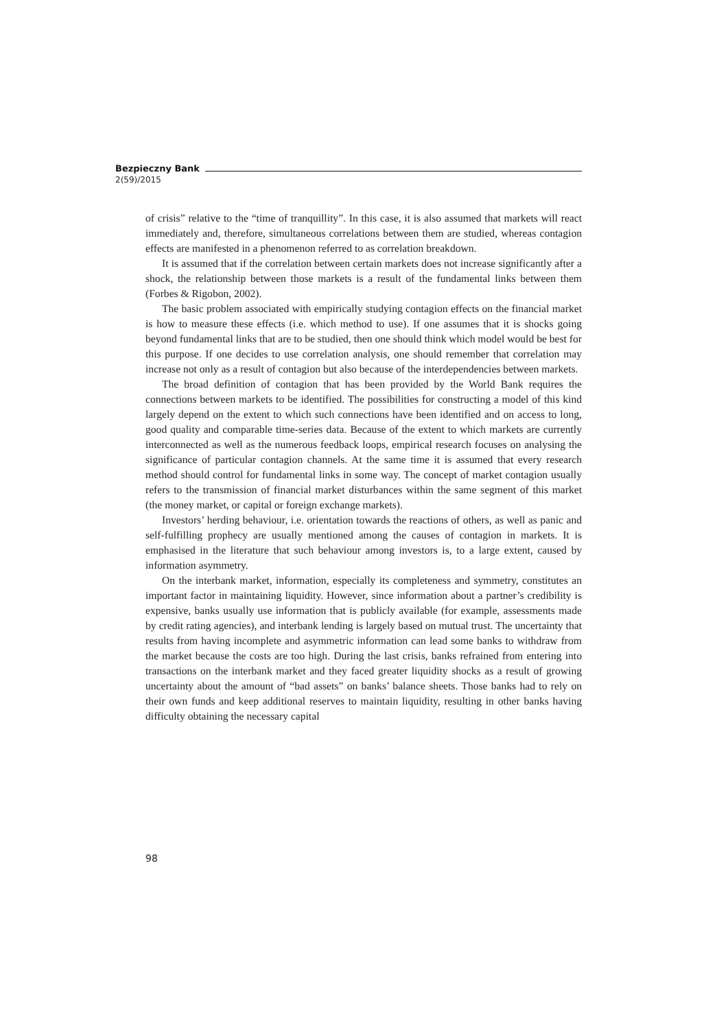Bezpieczny Bank
2(59)/2015
of crisis” relative to the “time of tranquillity”. In this case, it is also assumed that markets will react immediately and, therefore, simultaneous correlations between them are studied, whereas contagion effects are manifested in a phenomenon referred to as correlation breakdown.
It is assumed that if the correlation between certain markets does not increase significantly after a shock, the relationship between those markets is a result of the fundamental links between them (Forbes & Rigobon, 2002).
The basic problem associated with empirically studying contagion effects on the financial market is how to measure these effects (i.e. which method to use). If one assumes that it is shocks going beyond fundamental links that are to be studied, then one should think which model would be best for this purpose. If one decides to use correlation analysis, one should remember that correlation may increase not only as a result of contagion but also because of the interdependencies between markets.
The broad definition of contagion that has been provided by the World Bank requires the connections between markets to be identified. The possibilities for constructing a model of this kind largely depend on the extent to which such connections have been identified and on access to long, good quality and comparable time-series data. Because of the extent to which markets are currently interconnected as well as the numerous feedback loops, empirical research focuses on analysing the significance of particular contagion channels. At the same time it is assumed that every research method should control for fundamental links in some way. The concept of market contagion usually refers to the transmission of financial market disturbances within the same segment of this market (the money market, or capital or foreign exchange markets).
Investors’ herding behaviour, i.e. orientation towards the reactions of others, as well as panic and self-fulfilling prophecy are usually mentioned among the causes of contagion in markets. It is emphasised in the literature that such behaviour among investors is, to a large extent, caused by information asymmetry.
On the interbank market, information, especially its completeness and symmetry, constitutes an important factor in maintaining liquidity. However, since information about a partner’s credibility is expensive, banks usually use information that is publicly available (for example, assessments made by credit rating agencies), and interbank lending is largely based on mutual trust. The uncertainty that results from having incomplete and asymmetric information can lead some banks to withdraw from the market because the costs are too high. During the last crisis, banks refrained from entering into transactions on the interbank market and they faced greater liquidity shocks as a result of growing uncertainty about the amount of “bad assets” on banks’ balance sheets. Those banks had to rely on their own funds and keep additional reserves to maintain liquidity, resulting in other banks having difficulty obtaining the necessary capital
98